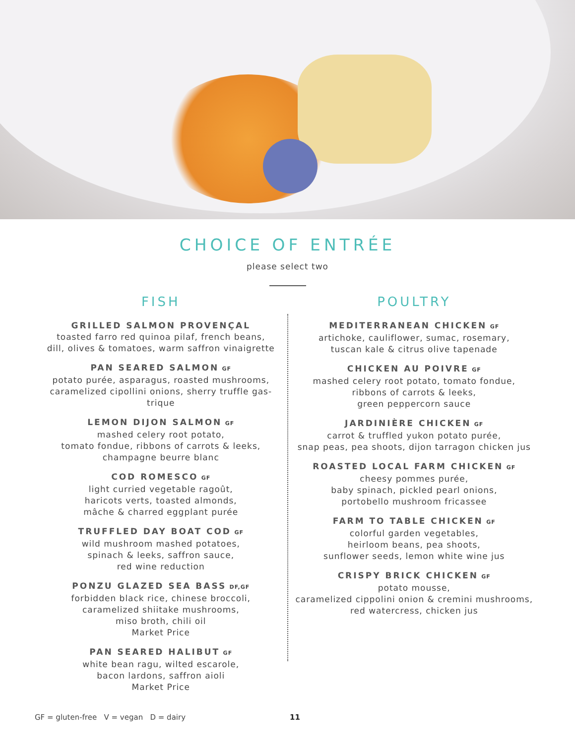CHOICE OF ENTRÉE
please select two
FISH
GRILLED SALMON PROVENÇAL
toasted farro red quinoa pilaf, french beans,
dill, olives & tomatoes, warm saffron vinaigrette
PAN SEARED SALMON GF
potato purée, asparagus, roasted mushrooms,
caramelized cipollini onions, sherry truffle gas-
trique
LEMON DIJON SALMON GF
mashed celery root potato,
tomato fondue, ribbons of carrots & leeks,
champagne beurre blanc
COD ROMESCO GF
light curried vegetable ragoût,
haricots verts, toasted almonds,
mâche & charred eggplant purée
TRUFFLED DAY BOAT COD GF
wild mushroom mashed potatoes,
spinach & leeks, saffron sauce,
red wine reduction
PONZU GLAZED SEA BASS DF,GF
forbidden black rice, chinese broccoli,
caramelized shiitake mushrooms,
miso broth, chili oil
Market Price
PAN SEARED HALIBUT GF
white bean ragu, wilted escarole,
bacon lardons, saffron aioli
Market Price
POULTRY
MEDITERRANEAN CHICKEN GF
artichoke, cauliflower, sumac, rosemary,
tuscan kale & citrus olive tapenade
CHICKEN AU POIVRE GF
mashed celery root potato, tomato fondue,
ribbons of carrots & leeks,
green peppercorn sauce
JARDINIÈRE CHICKEN GF
carrot & truffled yukon potato purée,
snap peas, pea shoots, dijon tarragon chicken jus
ROASTED LOCAL FARM CHICKEN GF
cheesy pommes purée,
baby spinach, pickled pearl onions,
portobello mushroom fricassee
FARM TO TABLE CHICKEN GF
colorful garden vegetables,
heirloom beans, pea shoots,
sunflower seeds, lemon white wine jus
CRISPY BRICK CHICKEN GF
potato mousse,
caramelized cippolini onion & cremini mushrooms,
red watercress, chicken jus
GF = gluten-free V = vegan D = dairy 11